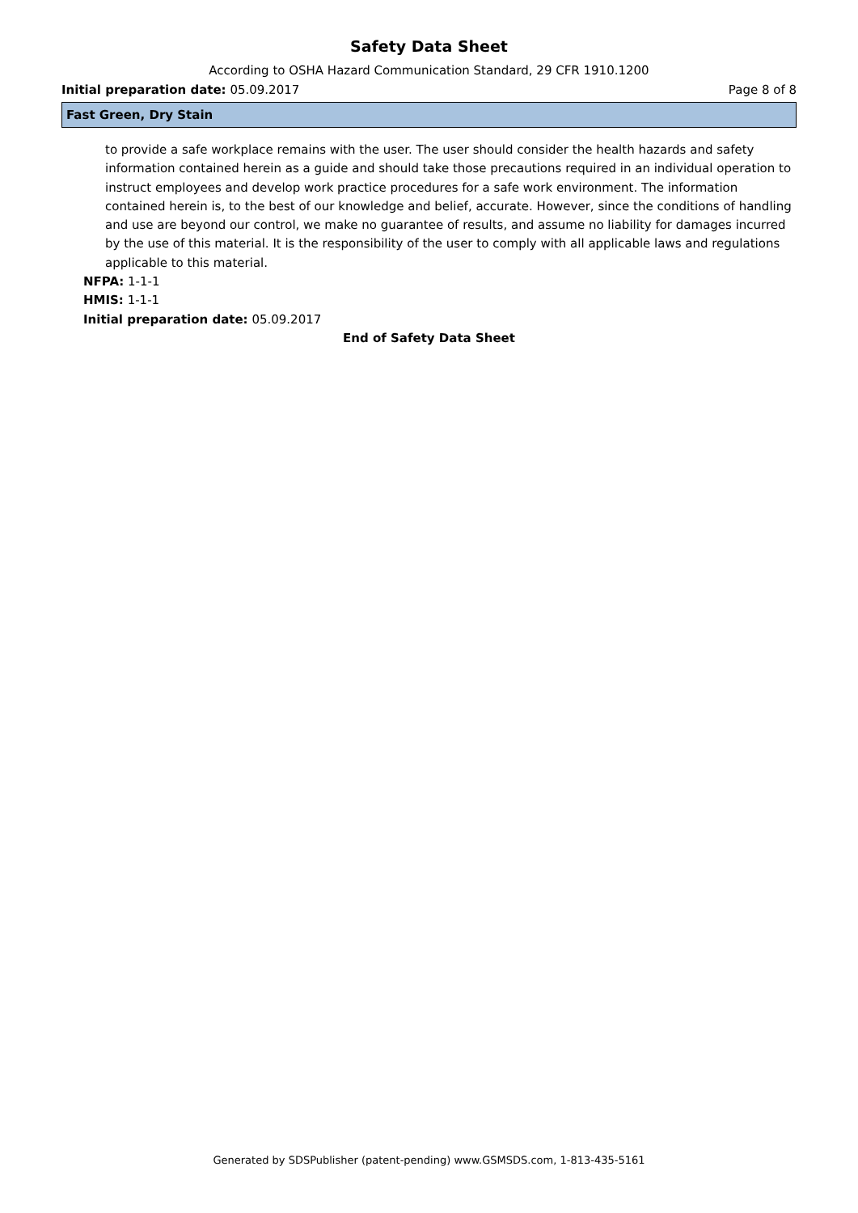Safety Data Sheet
According to OSHA Hazard Communication Standard, 29 CFR 1910.1200
Initial preparation date: 05.09.2017 Page 8 of 8
Fast Green, Dry Stain
to provide a safe workplace remains with the user. The user should consider the health hazards and safety information contained herein as a guide and should take those precautions required in an individual operation to instruct employees and develop work practice procedures for a safe work environment. The information contained herein is, to the best of our knowledge and belief, accurate. However, since the conditions of handling and use are beyond our control, we make no guarantee of results, and assume no liability for damages incurred by the use of this material. It is the responsibility of the user to comply with all applicable laws and regulations applicable to this material.
NFPA: 1-1-1
HMIS: 1-1-1
Initial preparation date: 05.09.2017
End of Safety Data Sheet
Generated by SDSPublisher (patent-pending) www.GSMSDS.com, 1-813-435-5161